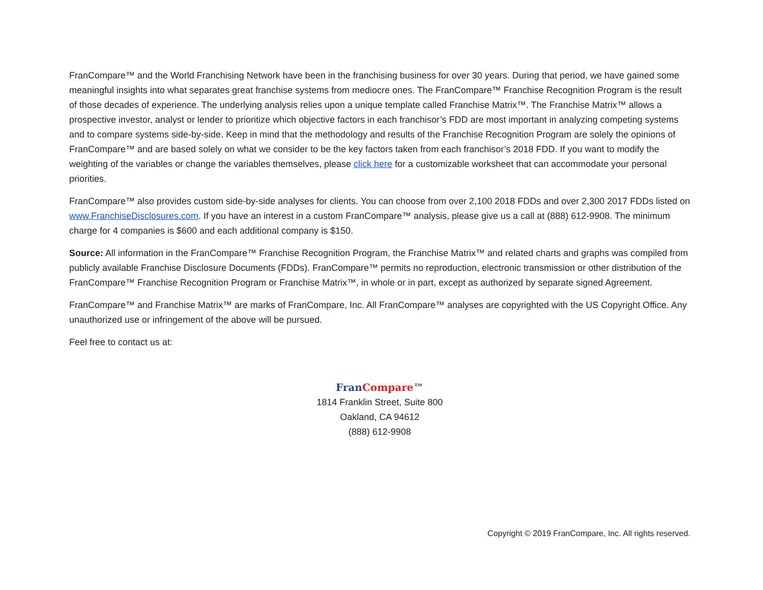FranCompare™ and the World Franchising Network have been in the franchising business for over 30 years. During that period, we have gained some meaningful insights into what separates great franchise systems from mediocre ones. The FranCompare™ Franchise Recognition Program is the result of those decades of experience. The underlying analysis relies upon a unique template called Franchise Matrix™. The Franchise Matrix™ allows a prospective investor, analyst or lender to prioritize which objective factors in each franchisor’s FDD are most important in analyzing competing systems and to compare systems side-by-side. Keep in mind that the methodology and results of the Franchise Recognition Program are solely the opinions of FranCompare™ and are based solely on what we consider to be the key factors taken from each franchisor’s 2018 FDD. If you want to modify the weighting of the variables or change the variables themselves, please click here for a customizable worksheet that can accommodate your personal priorities.
FranCompare™ also provides custom side-by-side analyses for clients. You can choose from over 2,100 2018 FDDs and over 2,300 2017 FDDs listed on www.FranchiseDisclosures.com. If you have an interest in a custom FranCompare™ analysis, please give us a call at (888) 612-9908. The minimum charge for 4 companies is $600 and each additional company is $150.
Source: All information in the FranCompare™ Franchise Recognition Program, the Franchise Matrix™ and related charts and graphs was compiled from publicly available Franchise Disclosure Documents (FDDs). FranCompare™ permits no reproduction, electronic transmission or other distribution of the FranCompare™ Franchise Recognition Program or Franchise Matrix™, in whole or in part, except as authorized by separate signed Agreement.
FranCompare™ and Franchise Matrix™ are marks of FranCompare, Inc. All FranCompare™ analyses are copyrighted with the US Copyright Office. Any unauthorized use or infringement of the above will be pursued.
Feel free to contact us at:
Fran Compare™
1814 Franklin Street, Suite 800
Oakland, CA 94612
(888) 612-9908
Copyright © 2019 FranCompare, Inc. All rights reserved.